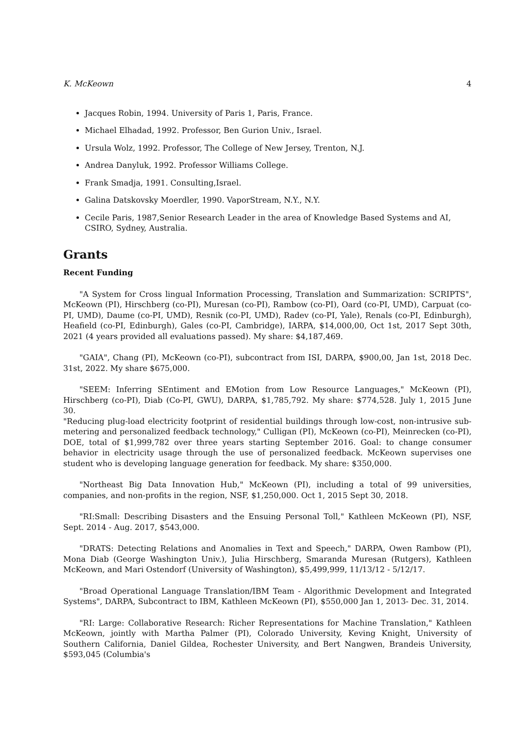K. McKeown 4
Jacques Robin, 1994. University of Paris 1, Paris, France.
Michael Elhadad, 1992. Professor, Ben Gurion Univ., Israel.
Ursula Wolz, 1992. Professor, The College of New Jersey, Trenton, N.J.
Andrea Danyluk, 1992. Professor Williams College.
Frank Smadja, 1991. Consulting,Israel.
Galina Datskovsky Moerdler, 1990. VaporStream, N.Y., N.Y.
Cecile Paris, 1987,Senior Research Leader in the area of Knowledge Based Systems and AI, CSIRO, Sydney, Australia.
Grants
Recent Funding
"A System for Cross lingual Information Processing, Translation and Summarization: SCRIPTS", McKeown (PI), Hirschberg (co-PI), Muresan (co-PI), Rambow (co-PI), Oard (co-PI, UMD), Carpuat (co-PI, UMD), Daume (co-PI, UMD), Resnik (co-PI, UMD), Radev (co-PI, Yale), Renals (co-PI, Edinburgh), Heafield (co-PI, Edinburgh), Gales (co-PI, Cambridge), IARPA, $14,000,00, Oct 1st, 2017 Sept 30th, 2021 (4 years provided all evaluations passed). My share: $4,187,469.
"GAIA", Chang (PI), McKeown (co-PI), subcontract from ISI, DARPA, $900,00, Jan 1st, 2018 Dec. 31st, 2022. My share $675,000.
"SEEM: Inferring SEntiment and EMotion from Low Resource Languages," McKeown (PI), Hirschberg (co-PI), Diab (Co-PI, GWU), DARPA, $1,785,792. My share: $774,528. July 1, 2015 June 30.
"Reducing plug-load electricity footprint of residential buildings through low-cost, non-intrusive sub-metering and personalized feedback technology," Culligan (PI), McKeown (co-PI), Meinrecken (co-PI), DOE, total of $1,999,782 over three years starting September 2016. Goal: to change consumer behavior in electricity usage through the use of personalized feedback. McKeown supervises one student who is developing language generation for feedback. My share: $350,000.
"Northeast Big Data Innovation Hub," McKeown (PI), including a total of 99 universities, companies, and non-profits in the region, NSF, $1,250,000. Oct 1, 2015 Sept 30, 2018.
"RI:Small: Describing Disasters and the Ensuing Personal Toll," Kathleen McKeown (PI), NSF, Sept. 2014 - Aug. 2017, $543,000.
"DRATS: Detecting Relations and Anomalies in Text and Speech," DARPA, Owen Rambow (PI), Mona Diab (George Washington Univ.), Julia Hirschberg, Smaranda Muresan (Rutgers), Kathleen McKeown, and Mari Ostendorf (University of Washington), $5,499,999, 11/13/12 - 5/12/17.
"Broad Operational Language Translation/IBM Team - Algorithmic Development and Integrated Systems", DARPA, Subcontract to IBM, Kathleen McKeown (PI), $550,000 Jan 1, 2013- Dec. 31, 2014.
"RI: Large: Collaborative Research: Richer Representations for Machine Translation," Kathleen McKeown, jointly with Martha Palmer (PI), Colorado University, Keving Knight, University of Southern California, Daniel Gildea, Rochester University, and Bert Nangwen, Brandeis University, $593,045 (Columbia's